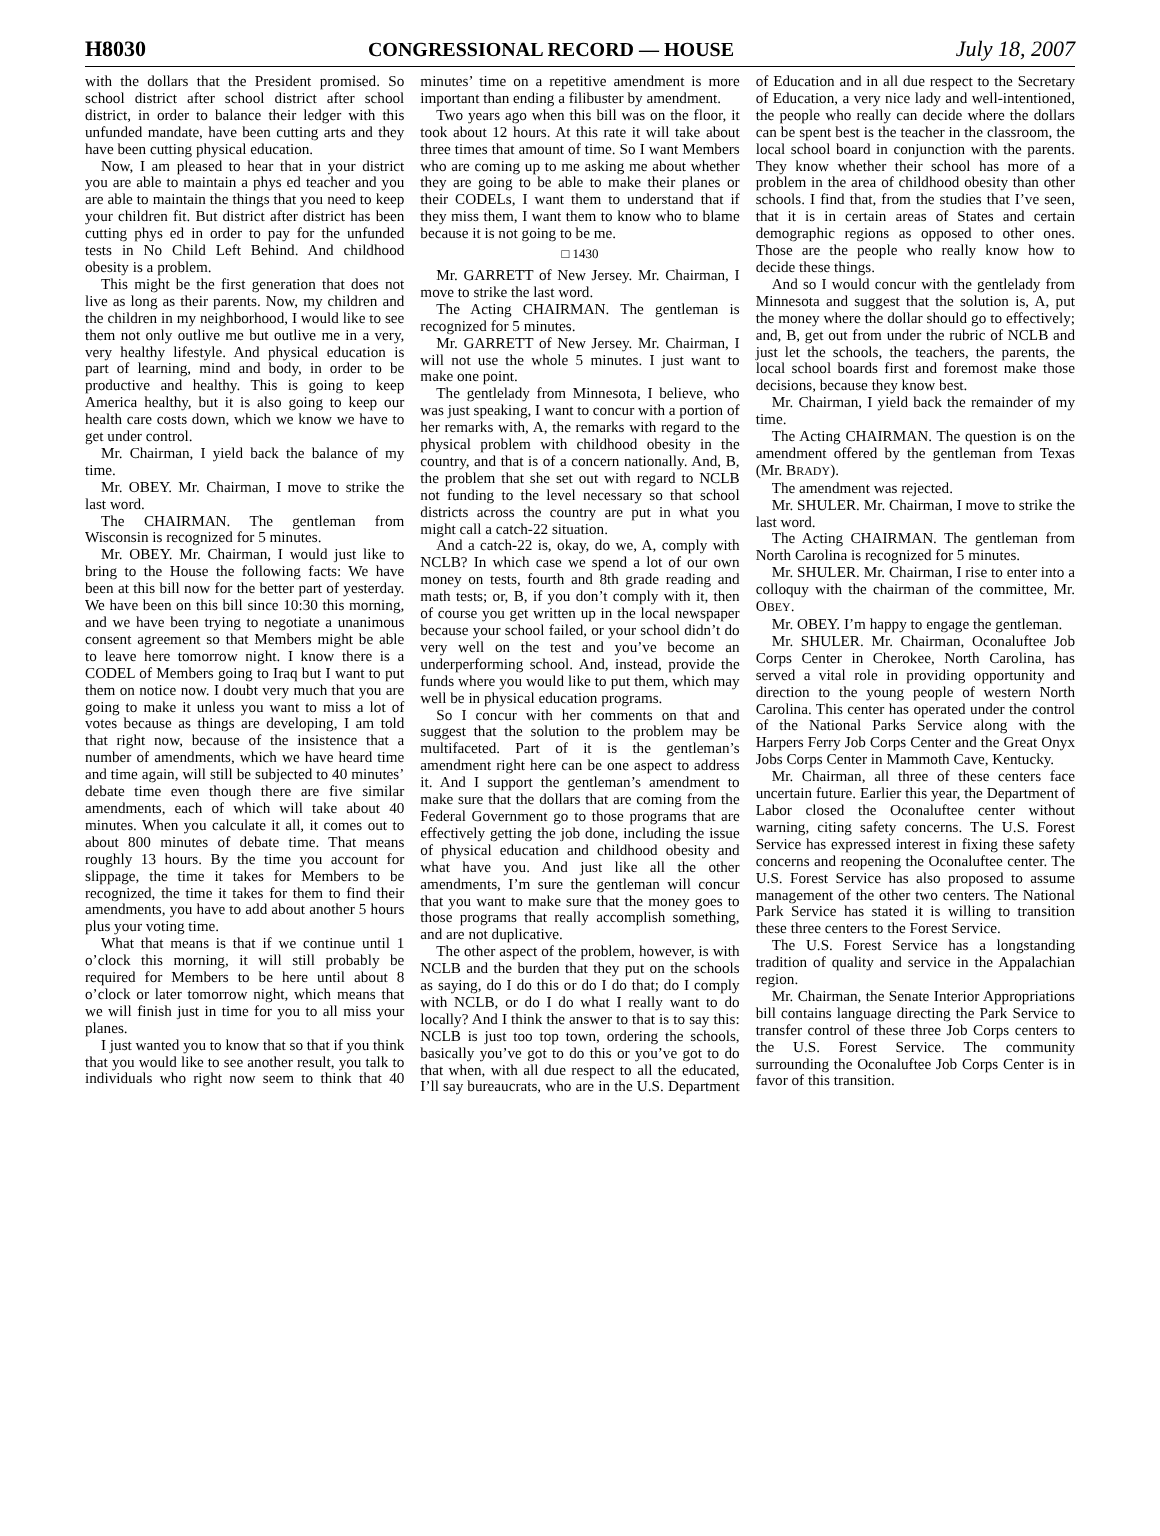H8030 CONGRESSIONAL RECORD — HOUSE July 18, 2007
with the dollars that the President promised. So school district after school district after school district, in order to balance their ledger with this unfunded mandate, have been cutting arts and they have been cutting physical education.
Now, I am pleased to hear that in your district you are able to maintain a phys ed teacher and you are able to maintain the things that you need to keep your children fit. But district after district has been cutting phys ed in order to pay for the unfunded tests in No Child Left Behind. And childhood obesity is a problem.
This might be the first generation that does not live as long as their parents. Now, my children and the children in my neighborhood, I would like to see them not only outlive me but outlive me in a very, very healthy lifestyle. And physical education is part of learning, mind and body, in order to be productive and healthy. This is going to keep America healthy, but it is also going to keep our health care costs down, which we know we have to get under control.
Mr. Chairman, I yield back the balance of my time.
Mr. OBEY. Mr. Chairman, I move to strike the last word.
The CHAIRMAN. The gentleman from Wisconsin is recognized for 5 minutes.
Mr. OBEY. Mr. Chairman, I would just like to bring to the House the following facts: We have been at this bill now for the better part of yesterday. We have been on this bill since 10:30 this morning, and we have been trying to negotiate a unanimous consent agreement so that Members might be able to leave here tomorrow night. I know there is a CODEL of Members going to Iraq but I want to put them on notice now. I doubt very much that you are going to make it unless you want to miss a lot of votes because as things are developing, I am told that right now, because of the insistence that a number of amendments, which we have heard time and time again, will still be subjected to 40 minutes’ debate time even though there are five similar amendments, each of which will take about 40 minutes. When you calculate it all, it comes out to about 800 minutes of debate time. That means roughly 13 hours. By the time you account for slippage, the time it takes for Members to be recognized, the time it takes for them to find their amendments, you have to add about another 5 hours plus your voting time.
What that means is that if we continue until 1 o’clock this morning, it will still probably be required for Members to be here until about 8 o’clock or later tomorrow night, which means that we will finish just in time for you to all miss your planes.
I just wanted you to know that so that if you think that you would like to see another result, you talk to individuals who right now seem to think that 40 minutes’ time on a repetitive amendment is more important than ending a filibuster by amendment.
Two years ago when this bill was on the floor, it took about 12 hours. At this rate it will take about three times that amount of time. So I want Members who are coming up to me asking me about whether they are going to be able to make their planes or their CODELs, I want them to understand that if they miss them, I want them to know who to blame because it is not going to be me.
□ 1430
Mr. GARRETT of New Jersey. Mr. Chairman, I move to strike the last word.
The Acting CHAIRMAN. The gentleman is recognized for 5 minutes.
Mr. GARRETT of New Jersey. Mr. Chairman, I will not use the whole 5 minutes. I just want to make one point.
The gentlelady from Minnesota, I believe, who was just speaking, I want to concur with a portion of her remarks with, A, the remarks with regard to the physical problem with childhood obesity in the country, and that is of a concern nationally. And, B, the problem that she set out with regard to NCLB not funding to the level necessary so that school districts across the country are put in what you might call a catch-22 situation.
And a catch-22 is, okay, do we, A, comply with NCLB? In which case we spend a lot of our own money on tests, fourth and 8th grade reading and math tests; or, B, if you don’t comply with it, then of course you get written up in the local newspaper because your school failed, or your school didn’t do very well on the test and you’ve become an underperforming school. And, instead, provide the funds where you would like to put them, which may well be in physical education programs.
So I concur with her comments on that and suggest that the solution to the problem may be multifaceted. Part of it is the gentleman’s amendment right here can be one aspect to address it. And I support the gentleman’s amendment to make sure that the dollars that are coming from the Federal Government go to those programs that are effectively getting the job done, including the issue of physical education and childhood obesity and what have you. And just like all the other amendments, I’m sure the gentleman will concur that you want to make sure that the money goes to those programs that really accomplish something, and are not duplicative.
The other aspect of the problem, however, is with NCLB and the burden that they put on the schools as saying, do I do this or do I do that; do I comply with NCLB, or do I do what I really want to do locally? And I think the answer to that is to say this: NCLB is just too top town, ordering the schools, basically you’ve got to do this or you’ve got to do that when, with all due respect to all the educated, I’ll say bureaucrats, who are in the U.S. Department of Education and in all due respect to the Secretary of Education, a very nice lady and well-intentioned, the people who really can decide where the dollars can be spent best is the teacher in the classroom, the local school board in conjunction with the parents. They know whether their school has more of a problem in the area of childhood obesity than other schools. I find that, from the studies that I’ve seen, that it is in certain areas of States and certain demographic regions as opposed to other ones. Those are the people who really know how to decide these things.
And so I would concur with the gentlelady from Minnesota and suggest that the solution is, A, put the money where the dollar should go to effectively; and, B, get out from under the rubric of NCLB and just let the schools, the teachers, the parents, the local school boards first and foremost make those decisions, because they know best.
Mr. Chairman, I yield back the remainder of my time.
The Acting CHAIRMAN. The question is on the amendment offered by the gentleman from Texas (Mr. BRADY).
The amendment was rejected.
Mr. SHULER. Mr. Chairman, I move to strike the last word.
The Acting CHAIRMAN. The gentleman from North Carolina is recognized for 5 minutes.
Mr. SHULER. Mr. Chairman, I rise to enter into a colloquy with the chairman of the committee, Mr. OBEY.
Mr. OBEY. I’m happy to engage the gentleman.
Mr. SHULER. Mr. Chairman, Oconaluftee Job Corps Center in Cherokee, North Carolina, has served a vital role in providing opportunity and direction to the young people of western North Carolina. This center has operated under the control of the National Parks Service along with the Harpers Ferry Job Corps Center and the Great Onyx Jobs Corps Center in Mammoth Cave, Kentucky.
Mr. Chairman, all three of these centers face uncertain future. Earlier this year, the Department of Labor closed the Oconaluftee center without warning, citing safety concerns. The U.S. Forest Service has expressed interest in fixing these safety concerns and reopening the Oconaluftee center. The U.S. Forest Service has also proposed to assume management of the other two centers. The National Park Service has stated it is willing to transition these three centers to the Forest Service.
The U.S. Forest Service has a longstanding tradition of quality and service in the Appalachian region.
Mr. Chairman, the Senate Interior Appropriations bill contains language directing the Park Service to transfer control of these three Job Corps centers to the U.S. Forest Service. The community surrounding the Oconaluftee Job Corps Center is in favor of this transition.